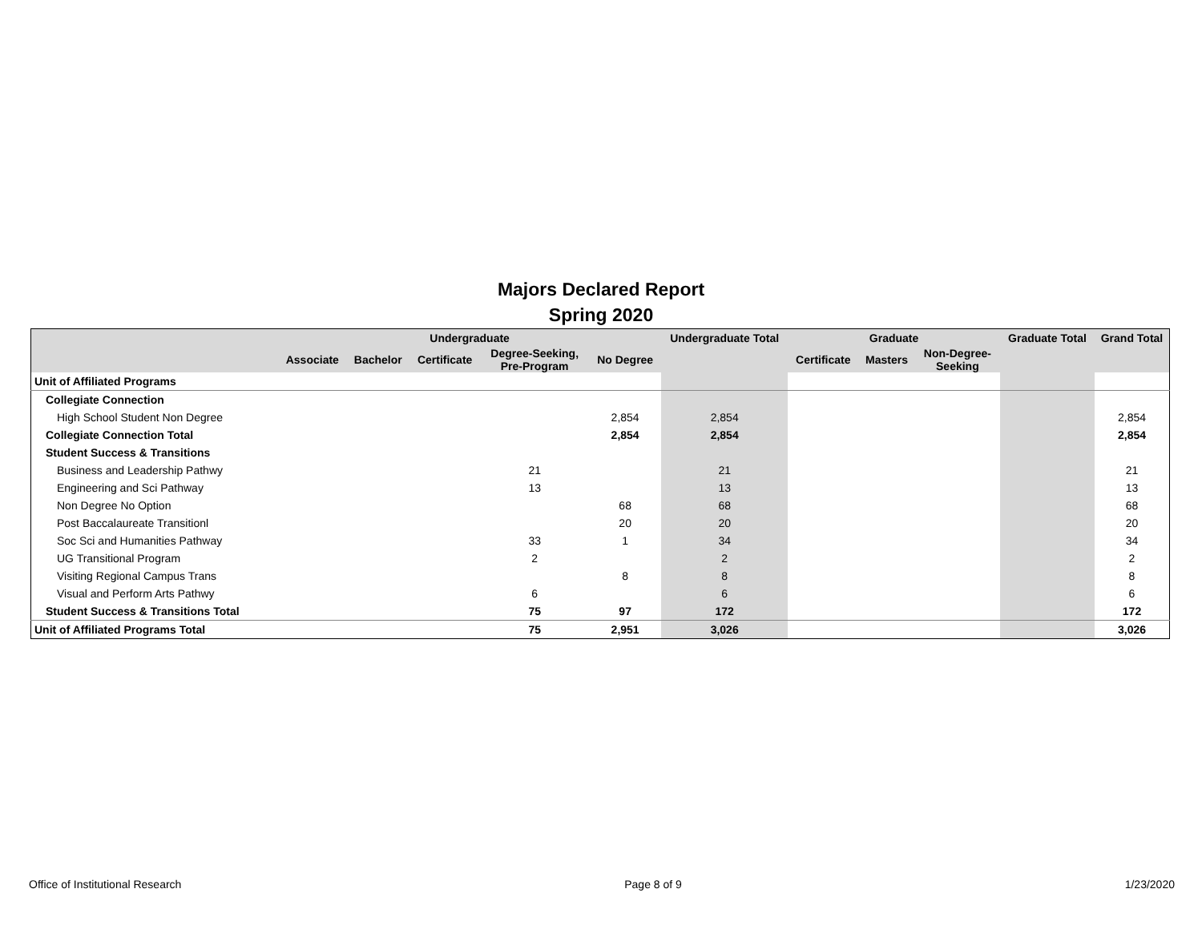Majors Declared Report
Spring 2020
| | Undergraduate | | | | | Undergraduate Total | Graduate | | | Graduate Total | Grand Total |
| --- | --- | --- | --- | --- | --- | --- | --- | --- | --- | --- | --- |
| | Associate | Bachelor | Certificate | Degree-Seeking, Pre-Program | No Degree | | Certificate | Masters | Non-Degree- Seeking | | |
| Unit of Affiliated Programs | | | | | | | | | | | |
| Collegiate Connection | | | | | | | | | | | |
| High School Student Non Degree | | | | | 2,854 | 2,854 | | | | | 2,854 |
| Collegiate Connection Total | | | | | 2,854 | 2,854 | | | | | 2,854 |
| Student Success & Transitions | | | | | | | | | | | |
| Business and Leadership Pathwy | | | | 21 | | 21 | | | | | 21 |
| Engineering and Sci Pathway | | | | 13 | | 13 | | | | | 13 |
| Non Degree No Option | | | | | 68 | 68 | | | | | 68 |
| Post Baccalaureate Transitionl | | | | | 20 | 20 | | | | | 20 |
| Soc Sci and Humanities Pathway | | | | 33 | 1 | 34 | | | | | 34 |
| UG Transitional Program | | | | 2 | | 2 | | | | | 2 |
| Visiting Regional Campus Trans | | | | | 8 | 8 | | | | | 8 |
| Visual and Perform Arts Pathwy | | | | 6 | | 6 | | | | | 6 |
| Student Success & Transitions Total | | | | 75 | 97 | 172 | | | | | 172 |
| Unit of Affiliated Programs Total | | | | 75 | 2,951 | 3,026 | | | | | 3,026 |
Office of Institutional Research Page 8 of 9 1/23/2020